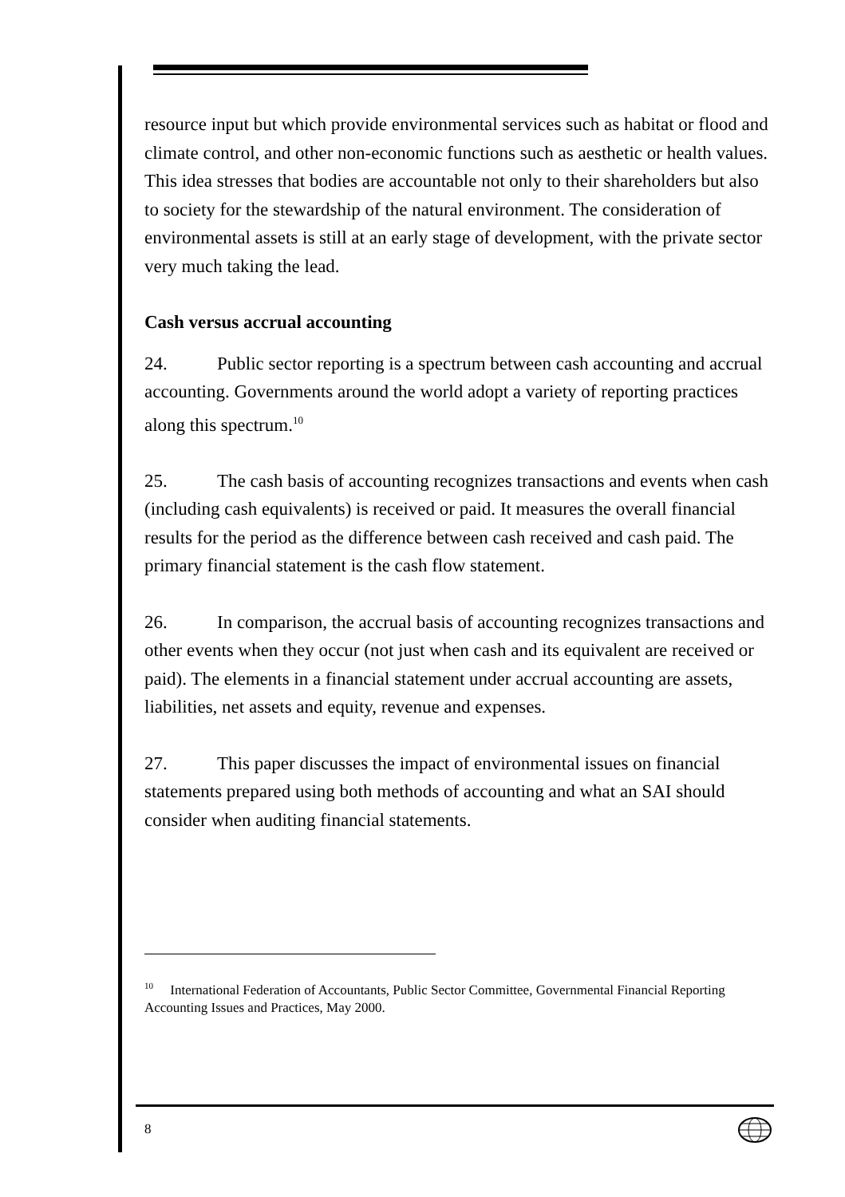resource input but which provide environmental services such as habitat or flood and climate control, and other non-economic functions such as aesthetic or health values. This idea stresses that bodies are accountable not only to their shareholders but also to society for the stewardship of the natural environment. The consideration of environmental assets is still at an early stage of development, with the private sector very much taking the lead.
Cash versus accrual accounting
24. Public sector reporting is a spectrum between cash accounting and accrual accounting. Governments around the world adopt a variety of reporting practices along this spectrum.<sup>10</sup>
25. The cash basis of accounting recognizes transactions and events when cash (including cash equivalents) is received or paid. It measures the overall financial results for the period as the difference between cash received and cash paid. The primary financial statement is the cash flow statement.
26. In comparison, the accrual basis of accounting recognizes transactions and other events when they occur (not just when cash and its equivalent are received or paid). The elements in a financial statement under accrual accounting are assets, liabilities, net assets and equity, revenue and expenses.
27. This paper discusses the impact of environmental issues on financial statements prepared using both methods of accounting and what an SAI should consider when auditing financial statements.
<sup>10</sup> International Federation of Accountants, Public Sector Committee, Governmental Financial Reporting Accounting Issues and Practices, May 2000.
8